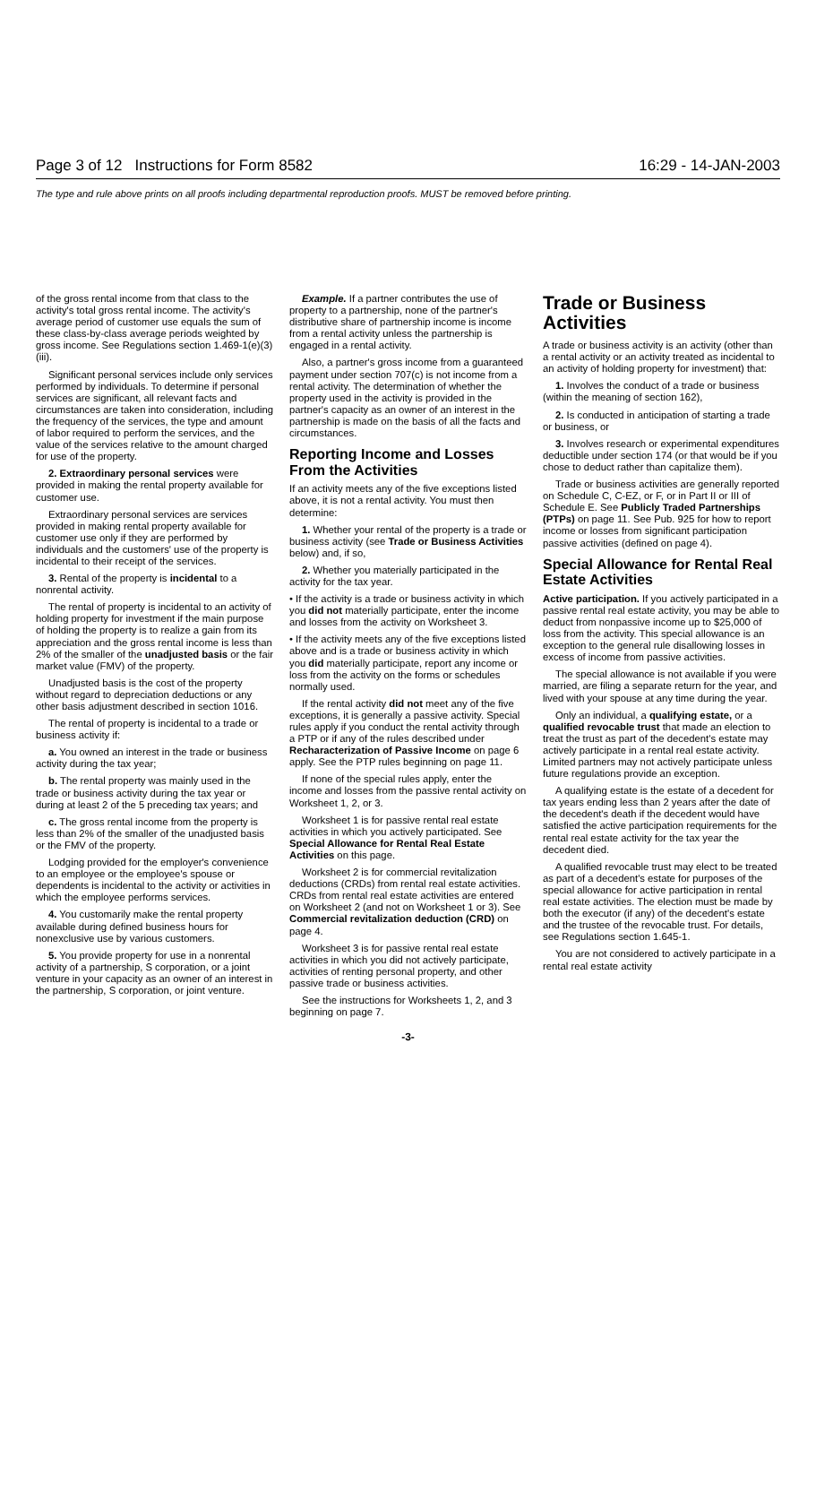Page 3 of 12 Instructions for Form 8582 16:29 - 14-JAN-2003
The type and rule above prints on all proofs including departmental reproduction proofs. MUST be removed before printing.
of the gross rental income from that class to the activity's total gross rental income. The activity's average period of customer use equals the sum of these class-by-class average periods weighted by gross income. See Regulations section 1.469-1(e)(3)(iii).
Significant personal services include only services performed by individuals. To determine if personal services are significant, all relevant facts and circumstances are taken into consideration, including the frequency of the services, the type and amount of labor required to perform the services, and the value of the services relative to the amount charged for use of the property.
2. Extraordinary personal services were provided in making the rental property available for customer use.
Extraordinary personal services are services provided in making rental property available for customer use only if they are performed by individuals and the customers' use of the property is incidental to their receipt of the services.
3. Rental of the property is incidental to a nonrental activity.
The rental of property is incidental to an activity of holding property for investment if the main purpose of holding the property is to realize a gain from its appreciation and the gross rental income is less than 2% of the smaller of the unadjusted basis or the fair market value (FMV) of the property.
Unadjusted basis is the cost of the property without regard to depreciation deductions or any other basis adjustment described in section 1016.
The rental of property is incidental to a trade or business activity if:
a. You owned an interest in the trade or business activity during the tax year;
b. The rental property was mainly used in the trade or business activity during the tax year or during at least 2 of the 5 preceding tax years; and
c. The gross rental income from the property is less than 2% of the smaller of the unadjusted basis or the FMV of the property.
Lodging provided for the employer's convenience to an employee or the employee's spouse or dependents is incidental to the activity or activities in which the employee performs services.
4. You customarily make the rental property available during defined business hours for nonexclusive use by various customers.
5. You provide property for use in a nonrental activity of a partnership, S corporation, or a joint venture in your capacity as an owner of an interest in the partnership, S corporation, or joint venture.
Example. If a partner contributes the use of property to a partnership, none of the partner's distributive share of partnership income is income from a rental activity unless the partnership is engaged in a rental activity.
Also, a partner's gross income from a guaranteed payment under section 707(c) is not income from a rental activity. The determination of whether the property used in the activity is provided in the partner's capacity as an owner of an interest in the partnership is made on the basis of all the facts and circumstances.
Reporting Income and Losses From the Activities
If an activity meets any of the five exceptions listed above, it is not a rental activity. You must then determine:
1. Whether your rental of the property is a trade or business activity (see Trade or Business Activities below) and, if so,
2. Whether you materially participated in the activity for the tax year.
• If the activity is a trade or business activity in which you did not materially participate, enter the income and losses from the activity on Worksheet 3.
• If the activity meets any of the five exceptions listed above and is a trade or business activity in which you did materially participate, report any income or loss from the activity on the forms or schedules normally used.
If the rental activity did not meet any of the five exceptions, it is generally a passive activity. Special rules apply if you conduct the rental activity through a PTP or if any of the rules described under Recharacterization of Passive Income on page 6 apply. See the PTP rules beginning on page 11.
If none of the special rules apply, enter the income and losses from the passive rental activity on Worksheet 1, 2, or 3.
Worksheet 1 is for passive rental real estate activities in which you actively participated. See Special Allowance for Rental Real Estate Activities on this page.
Worksheet 2 is for commercial revitalization deductions (CRDs) from rental real estate activities. CRDs from rental real estate activities are entered on Worksheet 2 (and not on Worksheet 1 or 3). See Commercial revitalization deduction (CRD) on page 4.
Worksheet 3 is for passive rental real estate activities in which you did not actively participate, activities of renting personal property, and other passive trade or business activities.
See the instructions for Worksheets 1, 2, and 3 beginning on page 7.
Trade or Business Activities
A trade or business activity is an activity (other than a rental activity or an activity treated as incidental to an activity of holding property for investment) that:
1. Involves the conduct of a trade or business (within the meaning of section 162),
2. Is conducted in anticipation of starting a trade or business, or
3. Involves research or experimental expenditures deductible under section 174 (or that would be if you chose to deduct rather than capitalize them).
Trade or business activities are generally reported on Schedule C, C-EZ, or F, or in Part II or III of Schedule E. See Publicly Traded Partnerships (PTPs) on page 11. See Pub. 925 for how to report income or losses from significant participation passive activities (defined on page 4).
Special Allowance for Rental Real Estate Activities
Active participation. If you actively participated in a passive rental real estate activity, you may be able to deduct from nonpassive income up to $25,000 of loss from the activity. This special allowance is an exception to the general rule disallowing losses in excess of income from passive activities.
The special allowance is not available if you were married, are filing a separate return for the year, and lived with your spouse at any time during the year.
Only an individual, a qualifying estate, or a qualified revocable trust that made an election to treat the trust as part of the decedent's estate may actively participate in a rental real estate activity. Limited partners may not actively participate unless future regulations provide an exception.
A qualifying estate is the estate of a decedent for tax years ending less than 2 years after the date of the decedent's death if the decedent would have satisfied the active participation requirements for the rental real estate activity for the tax year the decedent died.
A qualified revocable trust may elect to be treated as part of a decedent's estate for purposes of the special allowance for active participation in rental real estate activities. The election must be made by both the executor (if any) of the decedent's estate and the trustee of the revocable trust. For details, see Regulations section 1.645-1.
You are not considered to actively participate in a rental real estate activity
-3-